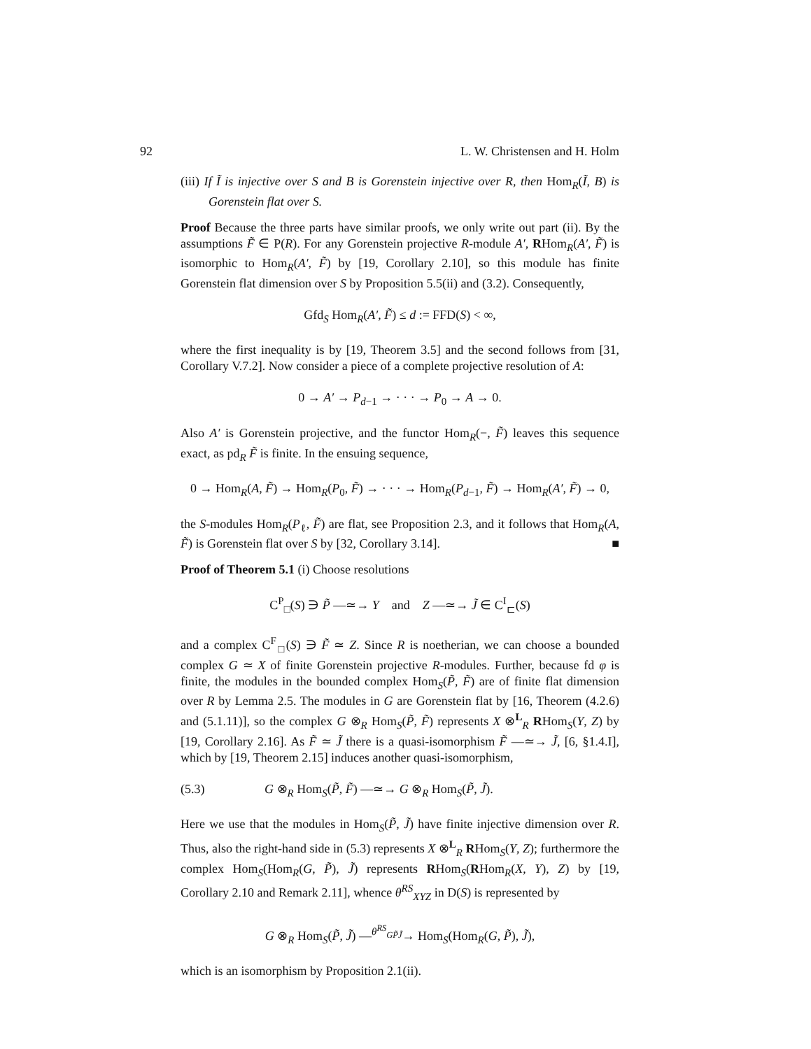92 L. W. Christensen and H. Holm
(iii) If Ĩ is injective over S and B is Gorenstein injective over R, then Hom<sub>R</sub>(Ĩ, B) is Gorenstein flat over S.
Proof Because the three parts have similar proofs, we only write out part (ii). By the assumptions F̃ ∈ P(R). For any Gorenstein projective R-module A′, RHom<sub>R</sub>(A′, F̃) is isomorphic to Hom<sub>R</sub>(A′, F̃) by [19, Corollary 2.10], so this module has finite Gorenstein flat dimension over S by Proposition 5.5(ii) and (3.2). Consequently,
Gfd<sub>S</sub> Hom<sub>R</sub>(A′, F̃) ≤ d := FFD(S) < ∞,
where the first inequality is by [19, Theorem 3.5] and the second follows from [31, Corollary V.7.2]. Now consider a piece of a complete projective resolution of A:
0 → A′ → P<sub>d−1</sub> → · · · → P<sub>0</sub> → A → 0.
Also A′ is Gorenstein projective, and the functor Hom<sub>R</sub>(−, F̃) leaves this sequence exact, as pd<sub>R</sub> F̃ is finite. In the ensuing sequence,
0 → Hom<sub>R</sub>(A, F̃) → Hom<sub>R</sub>(P<sub>0</sub>, F̃) → · · · → Hom<sub>R</sub>(P<sub>d−1</sub>, F̃) → Hom<sub>R</sub>(A′, F̃) → 0,
the S-modules Hom<sub>R</sub>(P<sub>ℓ</sub>, F̃) are flat, see Proposition 2.3, and it follows that Hom<sub>R</sub>(A, F̃) is Gorenstein flat over S by [32, Corollary 3.14]. ■
Proof of Theorem 5.1 (i) Choose resolutions
C<sup>P</sup><sub>□</sub>(S) ∋ P̃ —≃→ Y and Z —≃→ J̃ ∈ C<sup>I</sup><sub>⊏</sub>(S)
and a complex C<sup>F</sup><sub>□</sub>(S) ∋ F̃ ≃ Z. Since R is noetherian, we can choose a bounded complex G ≃ X of finite Gorenstein projective R-modules. Further, because fd φ is finite, the modules in the bounded complex Hom<sub>S</sub>(P̃, F̃) are of finite flat dimension over R by Lemma 2.5. The modules in G are Gorenstein flat by [16, Theorem (4.2.6) and (5.1.11)], so the complex G ⊗<sub>R</sub> Hom<sub>S</sub>(P̃, F̃) represents X ⊗<sup>L</sup><sub>R</sub> RHom<sub>S</sub>(Y, Z) by [19, Corollary 2.16]. As F̃ ≃ J̃ there is a quasi-isomorphism F̃ —≃→ J̃, [6, §1.4.I], which by [19, Theorem 2.15] induces another quasi-isomorphism,
(5.3) G ⊗<sub>R</sub> Hom<sub>S</sub>(P̃, F̃) —≃→ G ⊗<sub>R</sub> Hom<sub>S</sub>(P̃, J̃).
Here we use that the modules in Hom<sub>S</sub>(P̃, J̃) have finite injective dimension over R. Thus, also the right-hand side in (5.3) represents X ⊗<sup>L</sup><sub>R</sub> RHom<sub>S</sub>(Y, Z); furthermore the complex Hom<sub>S</sub>(Hom<sub>R</sub>(G, P̃), J̃) represents RHom<sub>S</sub>(RHom<sub>R</sub>(X, Y), Z) by [19, Corollary 2.10 and Remark 2.11], whence θ<sup>RS</sup><sub>XYZ</sub> in D(S) is represented by
G ⊗<sub>R</sub> Hom<sub>S</sub>(P̃, J̃) —<sup>θ<sup>RS</sup><sub>GP̃J̃</sub></sup>→ Hom<sub>S</sub>(Hom<sub>R</sub>(G, P̃), J̃),
which is an isomorphism by Proposition 2.1(ii).